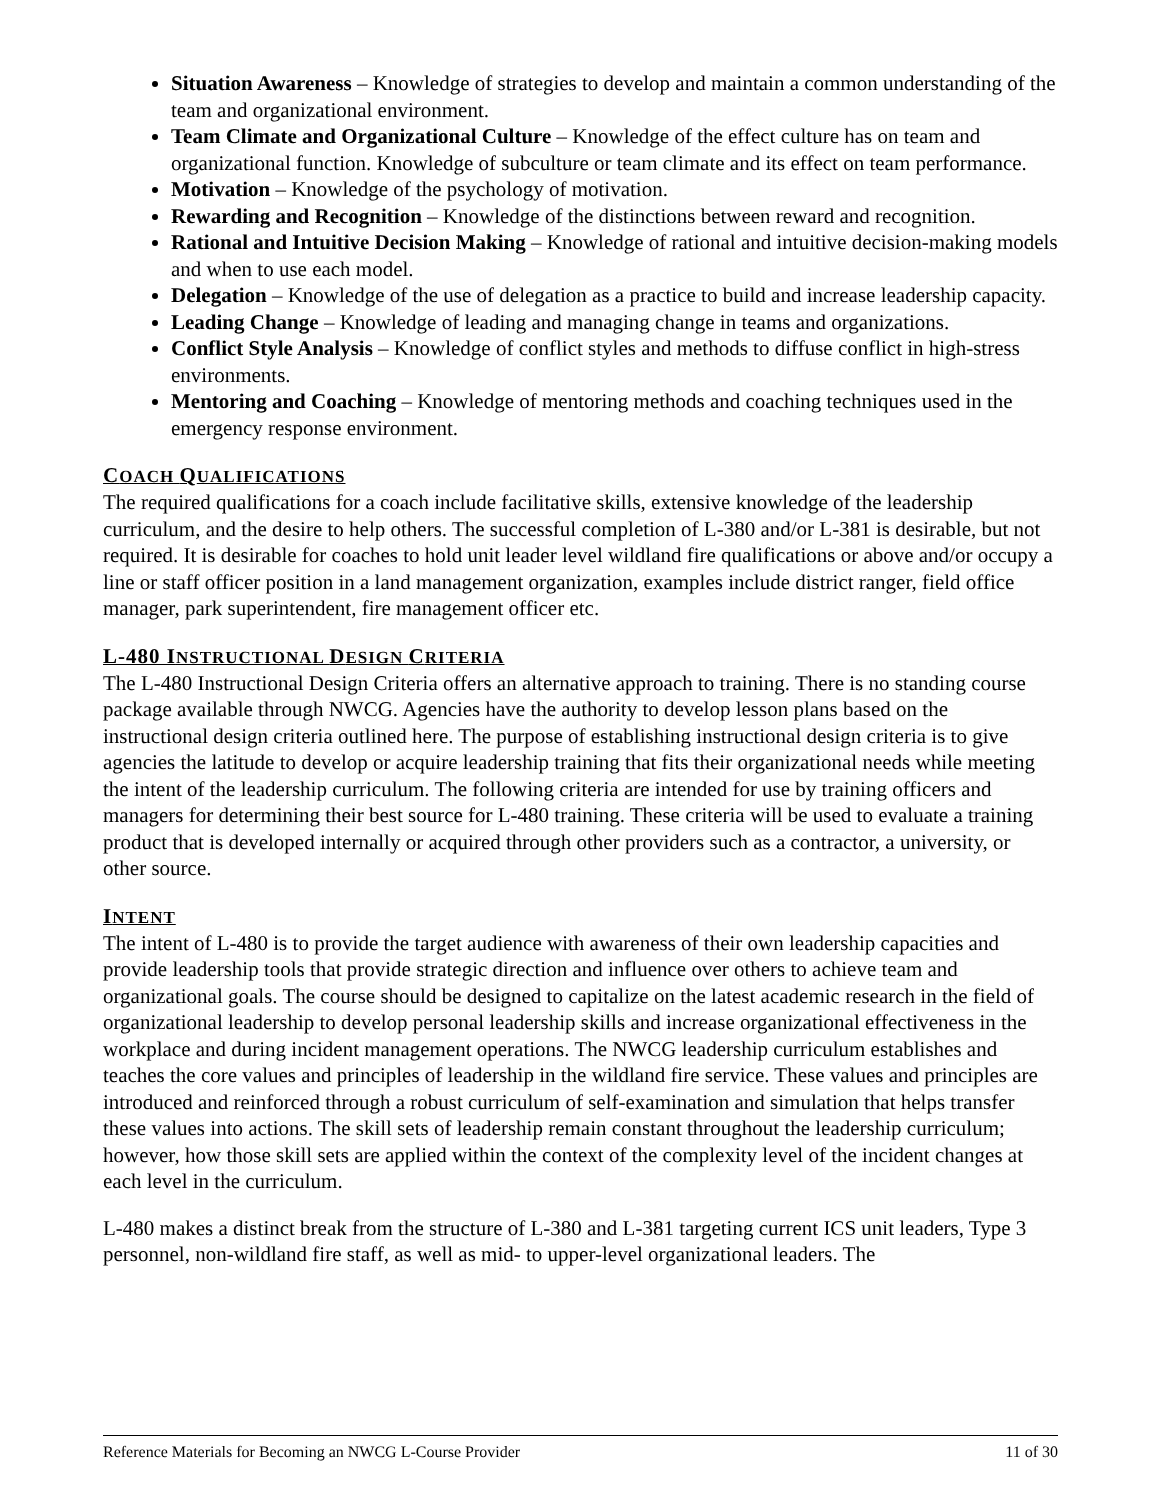Situation Awareness – Knowledge of strategies to develop and maintain a common understanding of the team and organizational environment.
Team Climate and Organizational Culture – Knowledge of the effect culture has on team and organizational function. Knowledge of subculture or team climate and its effect on team performance.
Motivation – Knowledge of the psychology of motivation.
Rewarding and Recognition – Knowledge of the distinctions between reward and recognition.
Rational and Intuitive Decision Making – Knowledge of rational and intuitive decision-making models and when to use each model.
Delegation – Knowledge of the use of delegation as a practice to build and increase leadership capacity.
Leading Change – Knowledge of leading and managing change in teams and organizations.
Conflict Style Analysis – Knowledge of conflict styles and methods to diffuse conflict in high-stress environments.
Mentoring and Coaching – Knowledge of mentoring methods and coaching techniques used in the emergency response environment.
COACH QUALIFICATIONS
The required qualifications for a coach include facilitative skills, extensive knowledge of the leadership curriculum, and the desire to help others. The successful completion of L-380 and/or L-381 is desirable, but not required. It is desirable for coaches to hold unit leader level wildland fire qualifications or above and/or occupy a line or staff officer position in a land management organization, examples include district ranger, field office manager, park superintendent, fire management officer etc.
L-480 INSTRUCTIONAL DESIGN CRITERIA
The L-480 Instructional Design Criteria offers an alternative approach to training. There is no standing course package available through NWCG. Agencies have the authority to develop lesson plans based on the instructional design criteria outlined here. The purpose of establishing instructional design criteria is to give agencies the latitude to develop or acquire leadership training that fits their organizational needs while meeting the intent of the leadership curriculum. The following criteria are intended for use by training officers and managers for determining their best source for L-480 training. These criteria will be used to evaluate a training product that is developed internally or acquired through other providers such as a contractor, a university, or other source.
INTENT
The intent of L-480 is to provide the target audience with awareness of their own leadership capacities and provide leadership tools that provide strategic direction and influence over others to achieve team and organizational goals. The course should be designed to capitalize on the latest academic research in the field of organizational leadership to develop personal leadership skills and increase organizational effectiveness in the workplace and during incident management operations. The NWCG leadership curriculum establishes and teaches the core values and principles of leadership in the wildland fire service. These values and principles are introduced and reinforced through a robust curriculum of self-examination and simulation that helps transfer these values into actions. The skill sets of leadership remain constant throughout the leadership curriculum; however, how those skill sets are applied within the context of the complexity level of the incident changes at each level in the curriculum.
L-480 makes a distinct break from the structure of L-380 and L-381 targeting current ICS unit leaders, Type 3 personnel, non-wildland fire staff, as well as mid- to upper-level organizational leaders. The
Reference Materials for Becoming an NWCG L-Course Provider 11 of 30